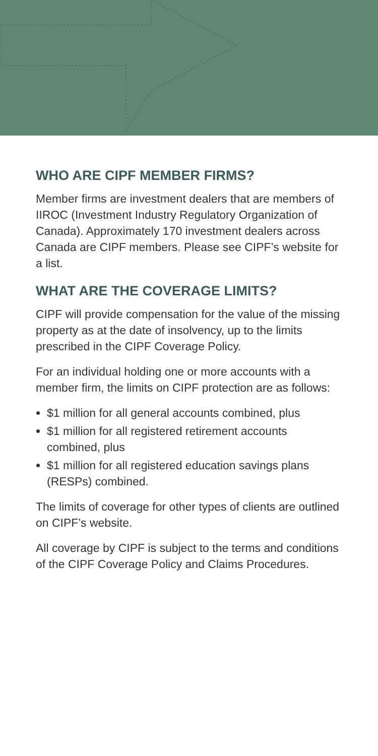WHO ARE CIPF MEMBER FIRMS?
Member firms are investment dealers that are members of IIROC (Investment Industry Regulatory Organization of Canada). Approximately 170 investment dealers across Canada are CIPF members. Please see CIPF’s website for a list.
WHAT ARE THE COVERAGE LIMITS?
CIPF will provide compensation for the value of the missing property as at the date of insolvency, up to the limits prescribed in the CIPF Coverage Policy.
For an individual holding one or more accounts with a member firm, the limits on CIPF protection are as follows:
$1 million for all general accounts combined, plus
$1 million for all registered retirement accounts combined, plus
$1 million for all registered education savings plans (RESPs) combined.
The limits of coverage for other types of clients are outlined on CIPF’s website.
All coverage by CIPF is subject to the terms and conditions of the CIPF Coverage Policy and Claims Procedures.